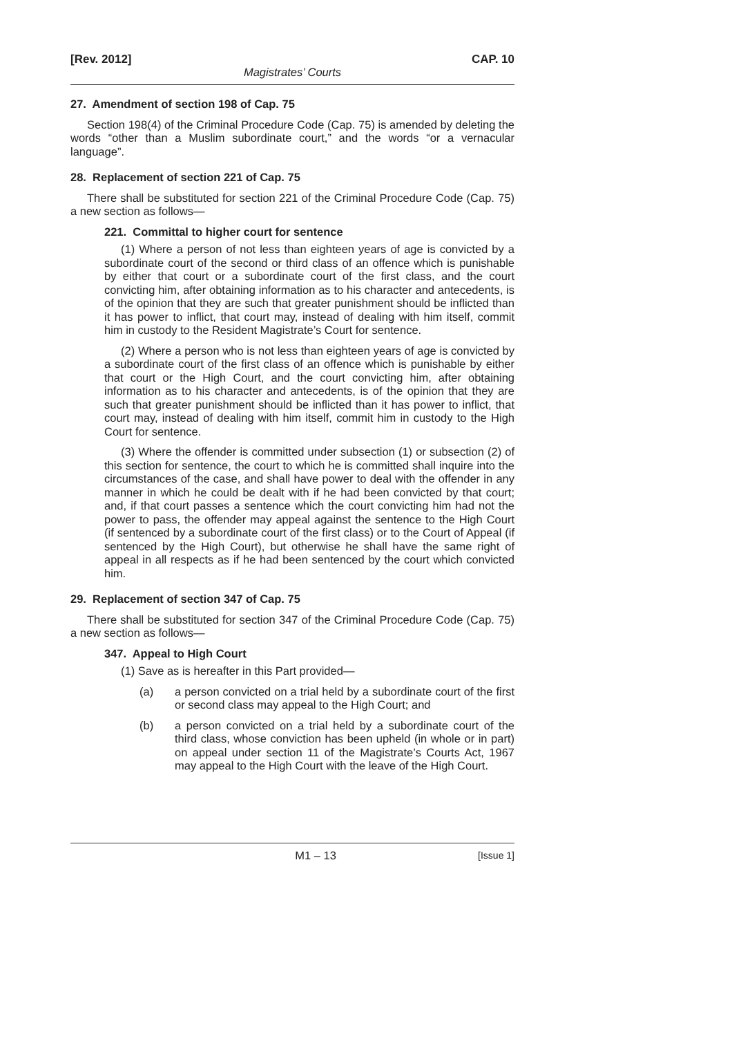[Rev. 2012] CAP. 10
Magistrates’ Courts
27. Amendment of section 198 of Cap. 75
Section 198(4) of the Criminal Procedure Code (Cap. 75) is amended by deleting the words “other than a Muslim subordinate court,” and the words “or a vernacular language”.
28. Replacement of section 221 of Cap. 75
There shall be substituted for section 221 of the Criminal Procedure Code (Cap. 75) a new section as follows—
221. Committal to higher court for sentence
(1) Where a person of not less than eighteen years of age is convicted by a subordinate court of the second or third class of an offence which is punishable by either that court or a subordinate court of the first class, and the court convicting him, after obtaining information as to his character and antecedents, is of the opinion that they are such that greater punishment should be inflicted than it has power to inflict, that court may, instead of dealing with him itself, commit him in custody to the Resident Magistrate’s Court for sentence.
(2) Where a person who is not less than eighteen years of age is convicted by a subordinate court of the first class of an offence which is punishable by either that court or the High Court, and the court convicting him, after obtaining information as to his character and antecedents, is of the opinion that they are such that greater punishment should be inflicted than it has power to inflict, that court may, instead of dealing with him itself, commit him in custody to the High Court for sentence.
(3) Where the offender is committed under subsection (1) or subsection (2) of this section for sentence, the court to which he is committed shall inquire into the circumstances of the case, and shall have power to deal with the offender in any manner in which he could be dealt with if he had been convicted by that court; and, if that court passes a sentence which the court convicting him had not the power to pass, the offender may appeal against the sentence to the High Court (if sentenced by a subordinate court of the first class) or to the Court of Appeal (if sentenced by the High Court), but otherwise he shall have the same right of appeal in all respects as if he had been sentenced by the court which convicted him.
29. Replacement of section 347 of Cap. 75
There shall be substituted for section 347 of the Criminal Procedure Code (Cap. 75) a new section as follows—
347. Appeal to High Court
(1) Save as is hereafter in this Part provided—
(a) a person convicted on a trial held by a subordinate court of the first or second class may appeal to the High Court; and
(b) a person convicted on a trial held by a subordinate court of the third class, whose conviction has been upheld (in whole or in part) on appeal under section 11 of the Magistrate’s Courts Act, 1967 may appeal to the High Court with the leave of the High Court.
M1 – 13 [Issue 1]